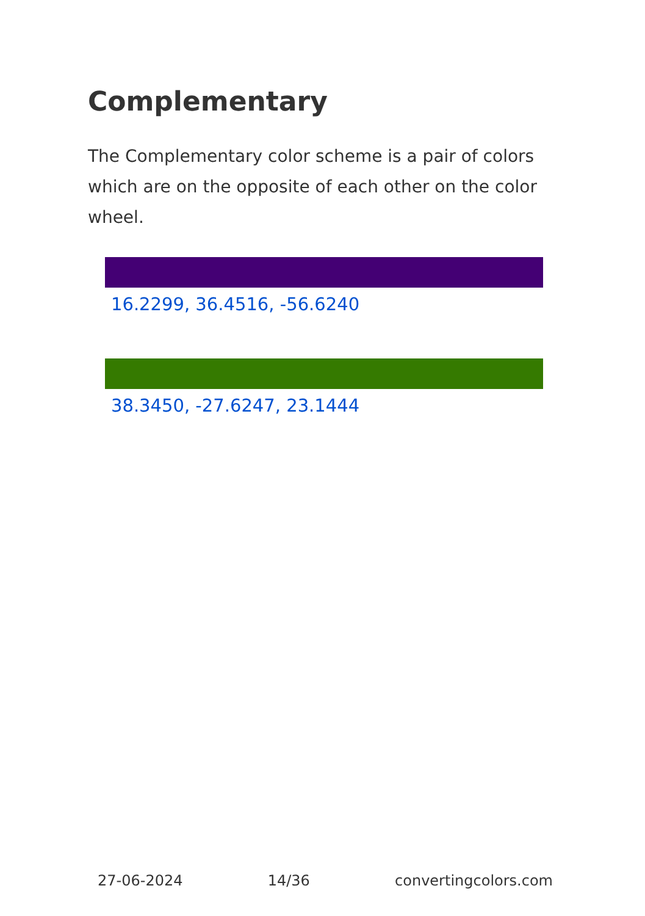Complementary
The Complementary color scheme is a pair of colors which are on the opposite of each other on the color wheel.
16.2299, 36.4516, -56.6240
38.3450, -27.6247, 23.1444
27-06-2024 14/36 convertingcolors.com